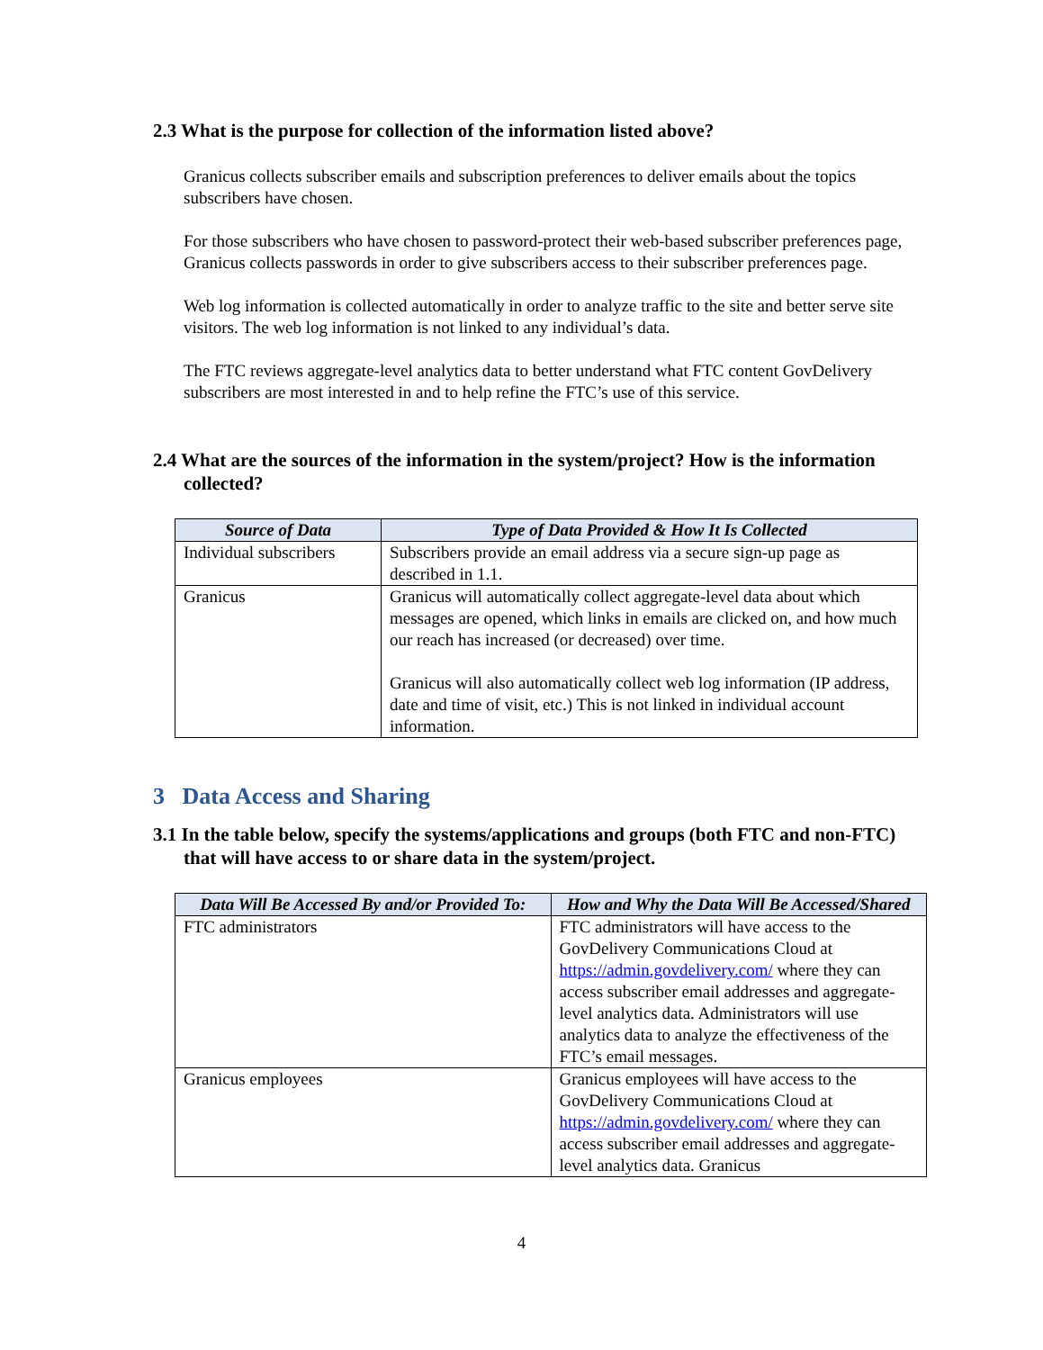2.3 What is the purpose for collection of the information listed above?
Granicus collects subscriber emails and subscription preferences to deliver emails about the topics subscribers have chosen.
For those subscribers who have chosen to password-protect their web-based subscriber preferences page, Granicus collects passwords in order to give subscribers access to their subscriber preferences page.
Web log information is collected automatically in order to analyze traffic to the site and better serve site visitors. The web log information is not linked to any individual’s data.
The FTC reviews aggregate-level analytics data to better understand what FTC content GovDelivery subscribers are most interested in and to help refine the FTC’s use of this service.
2.4 What are the sources of the information in the system/project? How is the information collected?
| Source of Data | Type of Data Provided & How It Is Collected |
| --- | --- |
| Individual subscribers | Subscribers provide an email address via a secure sign-up page as described in 1.1. |
| Granicus | Granicus will automatically collect aggregate-level data about which messages are opened, which links in emails are clicked on, and how much our reach has increased (or decreased) over time. Granicus will also automatically collect web log information (IP address, date and time of visit, etc.) This is not linked in individual account information. |
3 Data Access and Sharing
3.1 In the table below, specify the systems/applications and groups (both FTC and non-FTC) that will have access to or share data in the system/project.
| Data Will Be Accessed By and/or Provided To: | How and Why the Data Will Be Accessed/Shared |
| --- | --- |
| FTC administrators | FTC administrators will have access to the GovDelivery Communications Cloud at https://admin.govdelivery.com/ where they can access subscriber email addresses and aggregate-level analytics data. Administrators will use analytics data to analyze the effectiveness of the FTC’s email messages. |
| Granicus employees | Granicus employees will have access to the GovDelivery Communications Cloud at https://admin.govdelivery.com/ where they can access subscriber email addresses and aggregate-level analytics data. Granicus |
4